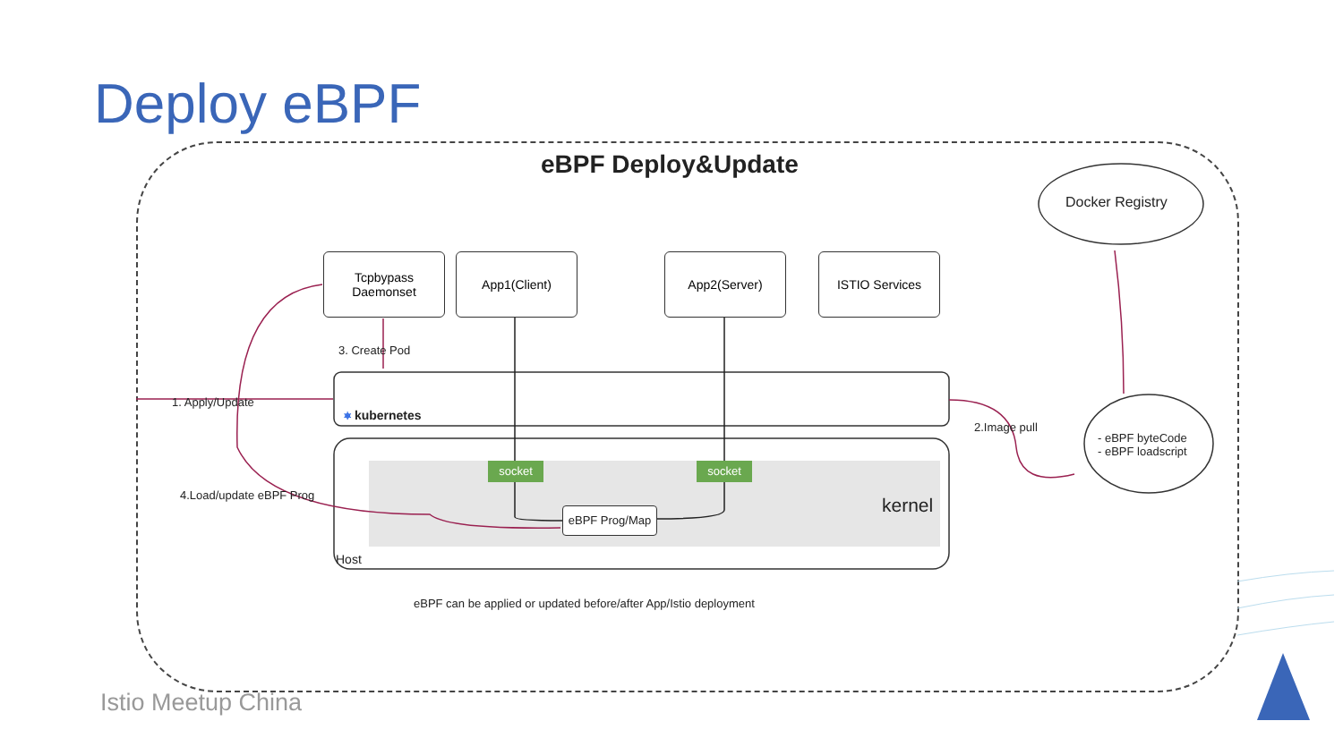Deploy eBPF
eBPF Deploy&Update
Docker Registry
Tcpbypass
Daemonset
App1(Client) App2(Server) ISTIO Services
3. Create Pod
1. Apply/Update
⎈ kubernetes
2.Image pull
- eBPF byteCode
- eBPF loadscript
socket socket
4.Load/update eBPF Prog kernel
eBPF Prog/Map
Host
eBPF can be applied or updated before/after App/Istio deployment
Istio Meetup China